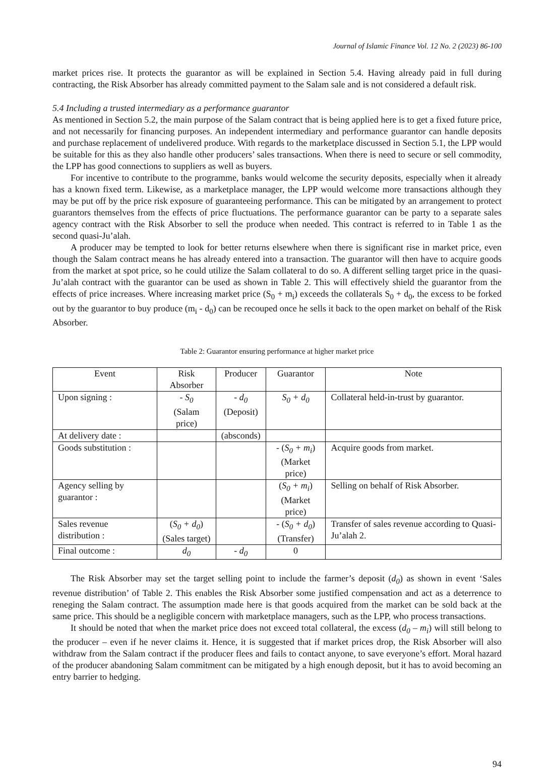Journal of Islamic Finance Vol. 12 No. 2 (2023) 86-100
market prices rise. It protects the guarantor as will be explained in Section 5.4. Having already paid in full during contracting, the Risk Absorber has already committed payment to the Salam sale and is not considered a default risk.
5.4 Including a trusted intermediary as a performance guarantor
As mentioned in Section 5.2, the main purpose of the Salam contract that is being applied here is to get a fixed future price, and not necessarily for financing purposes. An independent intermediary and performance guarantor can handle deposits and purchase replacement of undelivered produce. With regards to the marketplace discussed in Section 5.1, the LPP would be suitable for this as they also handle other producers’ sales transactions. When there is need to secure or sell commodity, the LPP has good connections to suppliers as well as buyers.
For incentive to contribute to the programme, banks would welcome the security deposits, especially when it already has a known fixed term. Likewise, as a marketplace manager, the LPP would welcome more transactions although they may be put off by the price risk exposure of guaranteeing performance. This can be mitigated by an arrangement to protect guarantors themselves from the effects of price fluctuations. The performance guarantor can be party to a separate sales agency contract with the Risk Absorber to sell the produce when needed. This contract is referred to in Table 1 as the second quasi-Ju’alah.
A producer may be tempted to look for better returns elsewhere when there is significant rise in market price, even though the Salam contract means he has already entered into a transaction. The guarantor will then have to acquire goods from the market at spot price, so he could utilize the Salam collateral to do so. A different selling target price in the quasi-Ju’alah contract with the guarantor can be used as shown in Table 2. This will effectively shield the guarantor from the effects of price increases. Where increasing market price (S<sub>0</sub> + m<sub>i</sub>) exceeds the collaterals S<sub>0</sub> + d<sub>0</sub>, the excess to be forked out by the guarantor to buy produce (m<sub>i</sub> - d<sub>0</sub>) can be recouped once he sells it back to the open market on behalf of the Risk Absorber.
Table 2: Guarantor ensuring performance at higher market price
| Event | Risk Absorber | Producer | Guarantor | Note |
| --- | --- | --- | --- | --- |
| Upon signing : | - S<sub>0</sub> (Salam price) | - d<sub>0</sub> (Deposit) | S<sub>0</sub> + d<sub>0</sub> | Collateral held-in-trust by guarantor. |
| At delivery date : | | (absconds) | | |
| Goods substitution : | | | - ( S<sub>0</sub> + m<sub>i</sub> ) (Market price) | Acquire goods from market. |
| Agency selling by guarantor : | | | ( S<sub>0</sub> + m<sub>i</sub> ) (Market price) | Selling on behalf of Risk Absorber. |
| Sales revenue distribution : | ( S<sub>0</sub> + d<sub>0</sub> ) (Sales target) | | - ( S<sub>0</sub> + d<sub>0</sub> ) (Transfer) | Transfer of sales revenue according to Quasi-Ju’alah 2. |
| Final outcome : | d<sub>0</sub> | - d<sub>0</sub> | 0 | |
The Risk Absorber may set the target selling point to include the farmer’s deposit (d<sub>0</sub>) as shown in event ‘Sales revenue distribution’ of Table 2. This enables the Risk Absorber some justified compensation and act as a deterrence to reneging the Salam contract. The assumption made here is that goods acquired from the market can be sold back at the same price. This should be a negligible concern with marketplace managers, such as the LPP, who process transactions.
It should be noted that when the market price does not exceed total collateral, the excess (d<sub>0</sub> – m<sub>i</sub>) will still belong to the producer – even if he never claims it. Hence, it is suggested that if market prices drop, the Risk Absorber will also withdraw from the Salam contract if the producer flees and fails to contact anyone, to save everyone’s effort. Moral hazard of the producer abandoning Salam commitment can be mitigated by a high enough deposit, but it has to avoid becoming an entry barrier to hedging.
94